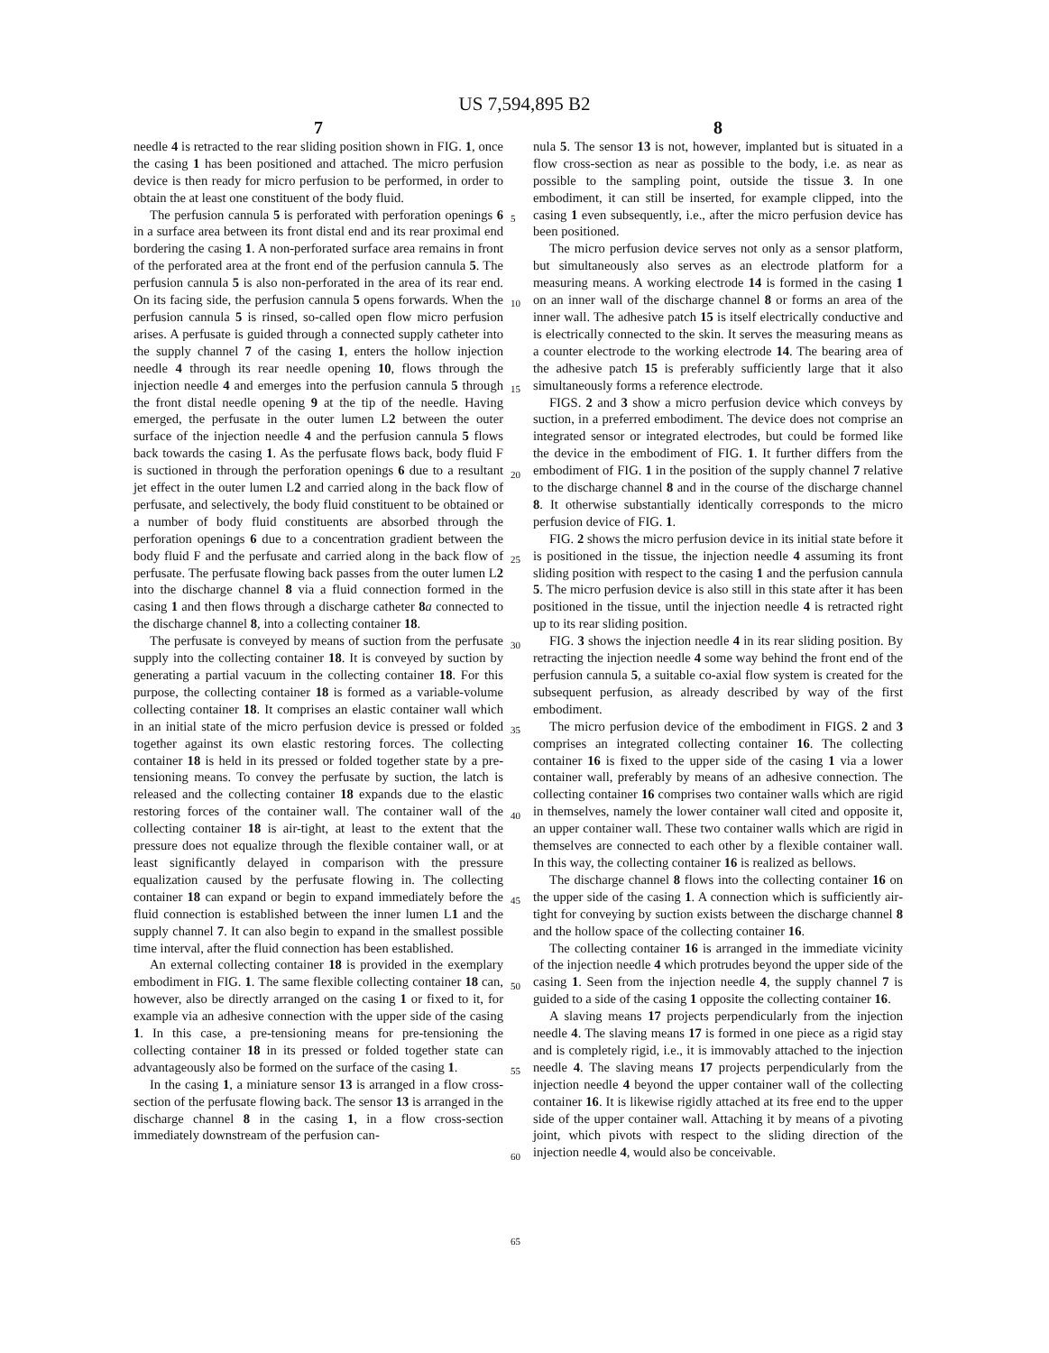US 7,594,895 B2
7
needle 4 is retracted to the rear sliding position shown in FIG. 1, once the casing 1 has been positioned and attached. The micro perfusion device is then ready for micro perfusion to be performed, in order to obtain the at least one constituent of the body fluid.
The perfusion cannula 5 is perforated with perforation openings 6 in a surface area between its front distal end and its rear proximal end bordering the casing 1. A non-perforated surface area remains in front of the perforated area at the front end of the perfusion cannula 5. The perfusion cannula 5 is also non-perforated in the area of its rear end. On its facing side, the perfusion cannula 5 opens forwards. When the perfusion cannula 5 is rinsed, so-called open flow micro perfusion arises. A perfusate is guided through a connected supply catheter into the supply channel 7 of the casing 1, enters the hollow injection needle 4 through its rear needle opening 10, flows through the injection needle 4 and emerges into the perfusion cannula 5 through the front distal needle opening 9 at the tip of the needle. Having emerged, the perfusate in the outer lumen L2 between the outer surface of the injection needle 4 and the perfusion cannula 5 flows back towards the casing 1. As the perfusate flows back, body fluid F is suctioned in through the perforation openings 6 due to a resultant jet effect in the outer lumen L2 and carried along in the back flow of perfusate, and selectively, the body fluid constituent to be obtained or a number of body fluid constituents are absorbed through the perforation openings 6 due to a concentration gradient between the body fluid F and the perfusate and carried along in the back flow of perfusate. The perfusate flowing back passes from the outer lumen L2 into the discharge channel 8 via a fluid connection formed in the casing 1 and then flows through a discharge catheter 8 a connected to the discharge channel 8, into a collecting container 18.
The perfusate is conveyed by means of suction from the perfusate supply into the collecting container 18. It is conveyed by suction by generating a partial vacuum in the collecting container 18. For this purpose, the collecting container 18 is formed as a variable-volume collecting container 18. It comprises an elastic container wall which in an initial state of the micro perfusion device is pressed or folded together against its own elastic restoring forces. The collecting container 18 is held in its pressed or folded together state by a pre-tensioning means. To convey the perfusate by suction, the latch is released and the collecting container 18 expands due to the elastic restoring forces of the container wall. The container wall of the collecting container 18 is air-tight, at least to the extent that the pressure does not equalize through the flexible container wall, or at least significantly delayed in comparison with the pressure equalization caused by the perfusate flowing in. The collecting container 18 can expand or begin to expand immediately before the fluid connection is established between the inner lumen L1 and the supply channel 7. It can also begin to expand in the smallest possible time interval, after the fluid connection has been established.
An external collecting container 18 is provided in the exemplary embodiment in FIG. 1. The same flexible collecting container 18 can, however, also be directly arranged on the casing 1 or fixed to it, for example via an adhesive connection with the upper side of the casing 1. In this case, a pre-tensioning means for pre-tensioning the collecting container 18 in its pressed or folded together state can advantageously also be formed on the surface of the casing 1.
In the casing 1, a miniature sensor 13 is arranged in a flow cross-section of the perfusate flowing back. The sensor 13 is arranged in the discharge channel 8 in the casing 1, in a flow cross-section immediately downstream of the perfusion can-
8
nula 5. The sensor 13 is not, however, implanted but is situated in a flow cross-section as near as possible to the body, i.e. as near as possible to the sampling point, outside the tissue 3. In one embodiment, it can still be inserted, for example clipped, into the casing 1 even subsequently, i.e., after the micro perfusion device has been positioned.
The micro perfusion device serves not only as a sensor platform, but simultaneously also serves as an electrode platform for a measuring means. A working electrode 14 is formed in the casing 1 on an inner wall of the discharge channel 8 or forms an area of the inner wall. The adhesive patch 15 is itself electrically conductive and is electrically connected to the skin. It serves the measuring means as a counter electrode to the working electrode 14. The bearing area of the adhesive patch 15 is preferably sufficiently large that it also simultaneously forms a reference electrode.
FIGS. 2 and 3 show a micro perfusion device which conveys by suction, in a preferred embodiment. The device does not comprise an integrated sensor or integrated electrodes, but could be formed like the device in the embodiment of FIG. 1. It further differs from the embodiment of FIG. 1 in the position of the supply channel 7 relative to the discharge channel 8 and in the course of the discharge channel 8. It otherwise substantially identically corresponds to the micro perfusion device of FIG. 1.
FIG. 2 shows the micro perfusion device in its initial state before it is positioned in the tissue, the injection needle 4 assuming its front sliding position with respect to the casing 1 and the perfusion cannula 5. The micro perfusion device is also still in this state after it has been positioned in the tissue, until the injection needle 4 is retracted right up to its rear sliding position.
FIG. 3 shows the injection needle 4 in its rear sliding position. By retracting the injection needle 4 some way behind the front end of the perfusion cannula 5, a suitable co-axial flow system is created for the subsequent perfusion, as already described by way of the first embodiment.
The micro perfusion device of the embodiment in FIGS. 2 and 3 comprises an integrated collecting container 16. The collecting container 16 is fixed to the upper side of the casing 1 via a lower container wall, preferably by means of an adhesive connection. The collecting container 16 comprises two container walls which are rigid in themselves, namely the lower container wall cited and opposite it, an upper container wall. These two container walls which are rigid in themselves are connected to each other by a flexible container wall. In this way, the collecting container 16 is realized as bellows.
The discharge channel 8 flows into the collecting container 16 on the upper side of the casing 1. A connection which is sufficiently air-tight for conveying by suction exists between the discharge channel 8 and the hollow space of the collecting container 16.
The collecting container 16 is arranged in the immediate vicinity of the injection needle 4 which protrudes beyond the upper side of the casing 1. Seen from the injection needle 4, the supply channel 7 is guided to a side of the casing 1 opposite the collecting container 16.
A slaving means 17 projects perpendicularly from the injection needle 4. The slaving means 17 is formed in one piece as a rigid stay and is completely rigid, i.e., it is immovably attached to the injection needle 4. The slaving means 17 projects perpendicularly from the injection needle 4 beyond the upper container wall of the collecting container 16. It is likewise rigidly attached at its free end to the upper side of the upper container wall. Attaching it by means of a pivoting joint, which pivots with respect to the sliding direction of the injection needle 4, would also be conceivable.
5
10
15
20
25
30
35
40
45
50
55
60
65